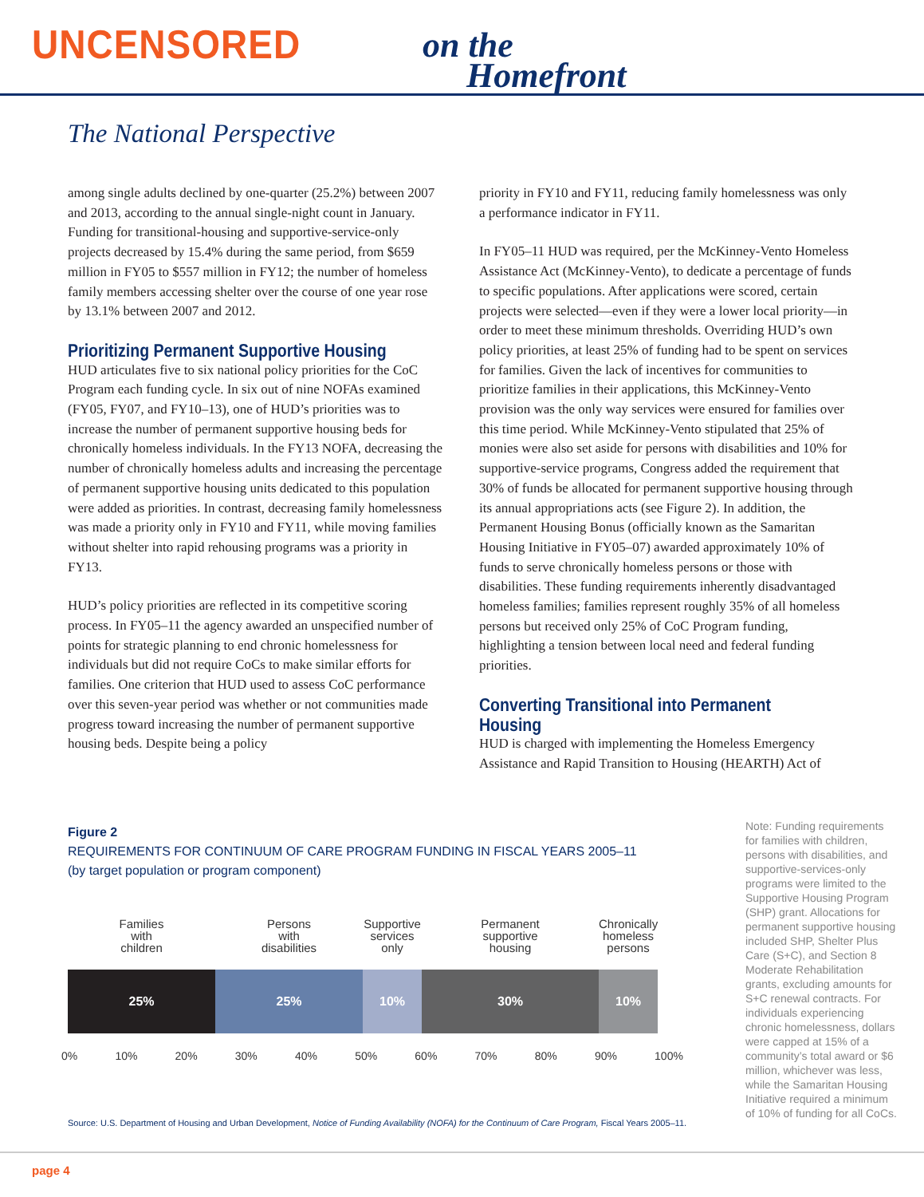UNCENSORED
on the
Homefront
The National Perspective
among single adults declined by one-quarter (25.2%) between 2007 and 2013, according to the annual single-night count in January. Funding for transitional-housing and supportive-service-only projects decreased by 15.4% during the same period, from $659 million in FY05 to $557 million in FY12; the number of homeless family members accessing shelter over the course of one year rose by 13.1% between 2007 and 2012.
Prioritizing Permanent Supportive Housing
HUD articulates five to six national policy priorities for the CoC Program each funding cycle. In six out of nine NOFAs examined (FY05, FY07, and FY10–13), one of HUD’s priorities was to increase the number of permanent supportive housing beds for chronically homeless individuals. In the FY13 NOFA, decreasing the number of chronically homeless adults and increasing the percentage of permanent supportive housing units dedicated to this population were added as priorities. In contrast, decreasing family homelessness was made a priority only in FY10 and FY11, while moving families without shelter into rapid rehousing programs was a priority in FY13.
HUD’s policy priorities are reflected in its competitive scoring process. In FY05–11 the agency awarded an unspecified number of points for strategic planning to end chronic homelessness for individuals but did not require CoCs to make similar efforts for families. One criterion that HUD used to assess CoC performance over this seven-year period was whether or not communities made progress toward increasing the number of permanent supportive housing beds. Despite being a policy
priority in FY10 and FY11, reducing family homelessness was only a performance indicator in FY11.
In FY05–11 HUD was required, per the McKinney-Vento Homeless Assistance Act (McKinney-Vento), to dedicate a percentage of funds to specific populations. After applications were scored, certain projects were selected—even if they were a lower local priority—in order to meet these minimum thresholds. Overriding HUD’s own policy priorities, at least 25% of funding had to be spent on services for families. Given the lack of incentives for communities to prioritize families in their applications, this McKinney-Vento provision was the only way services were ensured for families over this time period. While McKinney-Vento stipulated that 25% of monies were also set aside for persons with disabilities and 10% for supportive-service programs, Congress added the requirement that 30% of funds be allocated for permanent supportive housing through its annual appropriations acts (see Figure 2). In addition, the Permanent Housing Bonus (officially known as the Samaritan Housing Initiative in FY05–07) awarded approximately 10% of funds to serve chronically homeless persons or those with disabilities. These funding requirements inherently disadvantaged homeless families; families represent roughly 35% of all homeless persons but received only 25% of CoC Program funding, highlighting a tension between local need and federal funding priorities.
Converting Transitional into Permanent Housing
HUD is charged with implementing the Homeless Emergency Assistance and Rapid Transition to Housing (HEARTH) Act of
Figure 2
REQUIREMENTS FOR CONTINUUM OF CARE PROGRAM FUNDING IN FISCAL YEARS 2005–11
(by target population or program component)
Families
with
children
Persons
with
disabilities
Supportive
services
only
Permanent
supportive
housing
Chronically
homeless
persons
25% 25% 10% 30% 10%
0% 10% 20% 30% 40% 50% 60% 70% 80% 90% 100%
Source: U.S. Department of Housing and Urban Development, Notice of Funding Availability (NOFA) for the Continuum of Care Program, Fiscal Years 2005–11.
Note: Funding requirements for families with children, persons with disabilities, and supportive-services-only programs were limited to the Supportive Housing Program (SHP) grant. Allocations for permanent supportive housing included SHP, Shelter Plus Care (S+C), and Section 8 Moderate Rehabilitation grants, excluding amounts for S+C renewal contracts. For individuals experiencing chronic homelessness, dollars were capped at 15% of a community’s total award or $6 million, whichever was less, while the Samaritan Housing Initiative required a minimum of 10% of funding for all CoCs.
page 4